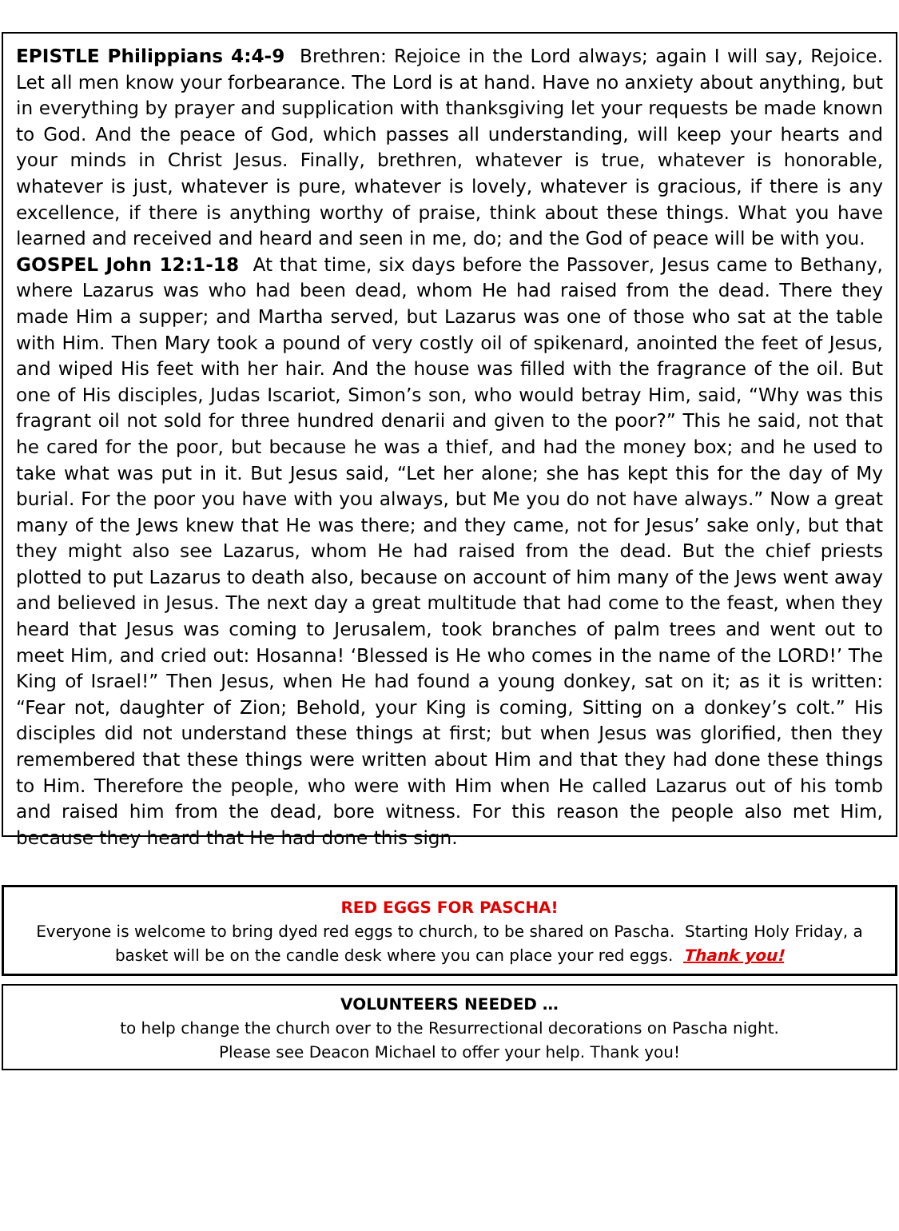EPISTLE Philippians 4:4-9 Brethren: Rejoice in the Lord always; again I will say, Rejoice. Let all men know your forbearance. The Lord is at hand. Have no anxiety about anything, but in everything by prayer and supplication with thanksgiving let your requests be made known to God. And the peace of God, which passes all understanding, will keep your hearts and your minds in Christ Jesus. Finally, brethren, whatever is true, whatever is honorable, whatever is just, whatever is pure, whatever is lovely, whatever is gracious, if there is any excellence, if there is anything worthy of praise, think about these things. What you have learned and received and heard and seen in me, do; and the God of peace will be with you.
GOSPEL John 12:1-18 At that time, six days before the Passover, Jesus came to Bethany, where Lazarus was who had been dead, whom He had raised from the dead. There they made Him a supper; and Martha served, but Lazarus was one of those who sat at the table with Him. Then Mary took a pound of very costly oil of spikenard, anointed the feet of Jesus, and wiped His feet with her hair. And the house was filled with the fragrance of the oil. But one of His disciples, Judas Iscariot, Simon’s son, who would betray Him, said, “Why was this fragrant oil not sold for three hundred denarii and given to the poor?” This he said, not that he cared for the poor, but because he was a thief, and had the money box; and he used to take what was put in it. But Jesus said, “Let her alone; she has kept this for the day of My burial. For the poor you have with you always, but Me you do not have always.” Now a great many of the Jews knew that He was there; and they came, not for Jesus’ sake only, but that they might also see Lazarus, whom He had raised from the dead. But the chief priests plotted to put Lazarus to death also, because on account of him many of the Jews went away and believed in Jesus. The next day a great multitude that had come to the feast, when they heard that Jesus was coming to Jerusalem, took branches of palm trees and went out to meet Him, and cried out: Hosanna! ‘Blessed is He who comes in the name of the LORD!’ The King of Israel!” Then Jesus, when He had found a young donkey, sat on it; as it is written: “Fear not, daughter of Zion; Behold, your King is coming, Sitting on a donkey’s colt.” His disciples did not understand these things at first; but when Jesus was glorified, then they remembered that these things were written about Him and that they had done these things to Him. Therefore the people, who were with Him when He called Lazarus out of his tomb and raised him from the dead, bore witness. For this reason the people also met Him, because they heard that He had done this sign.
RED EGGS FOR PASCHA!
Everyone is welcome to bring dyed red eggs to church, to be shared on Pascha. Starting Holy Friday, a basket will be on the candle desk where you can place your red eggs. Thank you!
VOLUNTEERS NEEDED …
to help change the church over to the Resurrectional decorations on Pascha night.
Please see Deacon Michael to offer your help. Thank you!